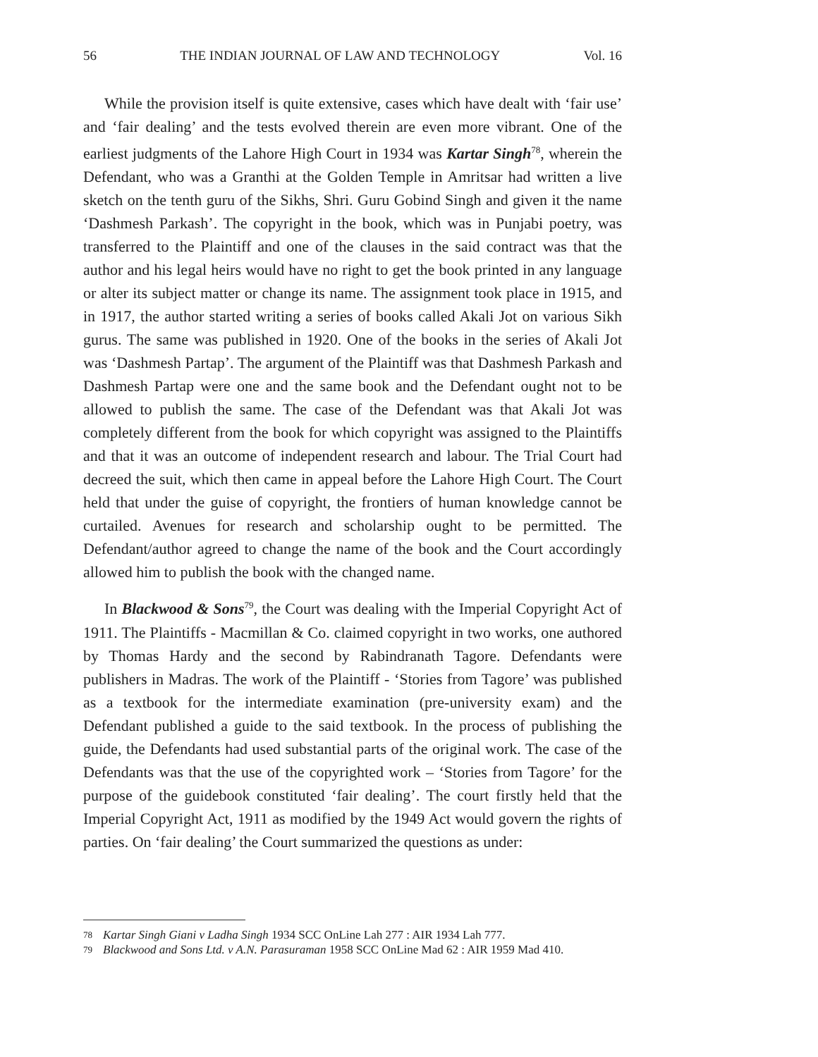56 THE INDIAN JOURNAL OF LAW AND TECHNOLOGY Vol. 16
While the provision itself is quite extensive, cases which have dealt with ‘fair use’ and ‘fair dealing’ and the tests evolved therein are even more vibrant. One of the earliest judgments of the Lahore High Court in 1934 was Kartar Singh<sup>78</sup>, wherein the Defendant, who was a Granthi at the Golden Temple in Amritsar had written a live sketch on the tenth guru of the Sikhs, Shri. Guru Gobind Singh and given it the name ‘Dashmesh Parkash’. The copyright in the book, which was in Punjabi poetry, was transferred to the Plaintiff and one of the clauses in the said contract was that the author and his legal heirs would have no right to get the book printed in any language or alter its subject matter or change its name. The assignment took place in 1915, and in 1917, the author started writing a series of books called Akali Jot on various Sikh gurus. The same was published in 1920. One of the books in the series of Akali Jot was ‘Dashmesh Partap’. The argument of the Plaintiff was that Dashmesh Parkash and Dashmesh Partap were one and the same book and the Defendant ought not to be allowed to publish the same. The case of the Defendant was that Akali Jot was completely different from the book for which copyright was assigned to the Plaintiffs and that it was an outcome of independent research and labour. The Trial Court had decreed the suit, which then came in appeal before the Lahore High Court. The Court held that under the guise of copyright, the frontiers of human knowledge cannot be curtailed. Avenues for research and scholarship ought to be permitted. The Defendant/author agreed to change the name of the book and the Court accordingly allowed him to publish the book with the changed name.
In Blackwood & Sons<sup>79</sup>, the Court was dealing with the Imperial Copyright Act of 1911. The Plaintiffs - Macmillan & Co. claimed copyright in two works, one authored by Thomas Hardy and the second by Rabindranath Tagore. Defendants were publishers in Madras. The work of the Plaintiff - ‘Stories from Tagore’ was published as a textbook for the intermediate examination (pre-university exam) and the Defendant published a guide to the said textbook. In the process of publishing the guide, the Defendants had used substantial parts of the original work. The case of the Defendants was that the use of the copyrighted work – ‘Stories from Tagore’ for the purpose of the guidebook constituted ‘fair dealing’. The court firstly held that the Imperial Copyright Act, 1911 as modified by the 1949 Act would govern the rights of parties. On ‘fair dealing’ the Court summarized the questions as under:
78 Kartar Singh Giani v Ladha Singh 1934 SCC OnLine Lah 277 : AIR 1934 Lah 777.
79 Blackwood and Sons Ltd. v A.N. Parasuraman 1958 SCC OnLine Mad 62 : AIR 1959 Mad 410.